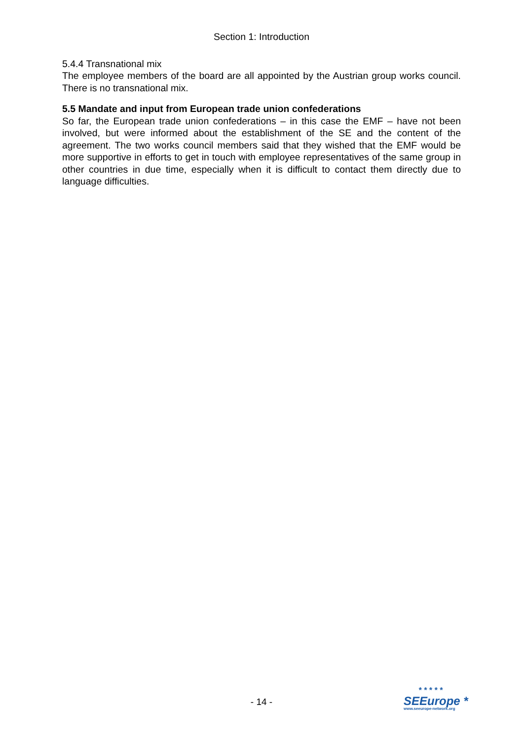Section 1: Introduction
5.4.4 Transnational mix
The employee members of the board are all appointed by the Austrian group works council. There is no transnational mix.
5.5 Mandate and input from European trade union confederations
So far, the European trade union confederations – in this case the EMF – have not been involved, but were informed about the establishment of the SE and the content of the agreement. The two works council members said that they wished that the EMF would be more supportive in efforts to get in touch with employee representatives of the same group in other countries in due time, especially when it is difficult to contact them directly due to language difficulties.
- 14 -
* * * * *
SEEurope *
www.seeurope-network.org